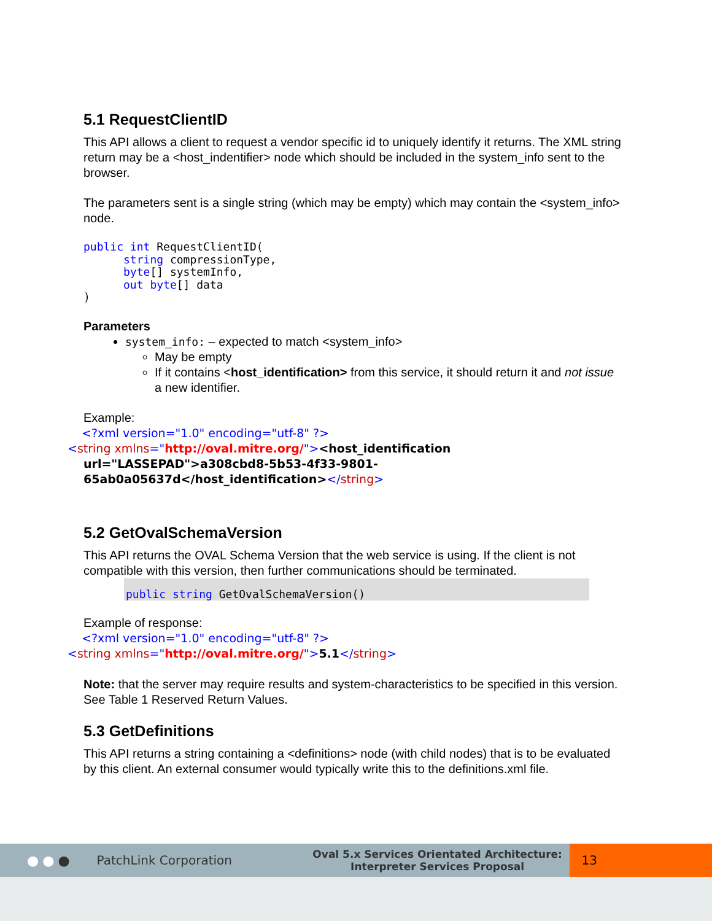5.1 RequestClientID
This API allows a client to request a vendor specific id to uniquely identify it returns. The XML string return may be a <host_indentifier> node which should be included in the system_info sent to the browser.
The parameters sent is a single string (which may be empty) which may contain the <system_info> node.
public int RequestClientID(
      string compressionType,
      byte[] systemInfo,
      out byte[] data
)
Parameters
system_info: – expected to match <system_info>
May be empty
If it contains <host_identification> from this service, it should return it and not issue a new identifier.
Example:
<?xml version="1.0" encoding="utf-8" ?>
<string xmlns="http://oval.mitre.org/"><host_identification
url="LASSEPAD">a308cbd8-5b53-4f33-9801-
65ab0a05637d</host_identification></string>
5.2 GetOvalSchemaVersion
This API returns the OVAL Schema Version that the web service is using. If the client is not compatible with this version, then further communications should be terminated.
public string GetOvalSchemaVersion()
Example of response:
<?xml version="1.0" encoding="utf-8" ?>
<string xmlns="http://oval.mitre.org/">5.1</string>
Note: that the server may require results and system-characteristics to be specified in this version. See Table 1 Reserved Return Values.
5.3 GetDefinitions
This API returns a string containing a <definitions> node (with child nodes) that is to be evaluated by this client. An external consumer would typically write this to the definitions.xml file.
●●● PatchLink Corporation Oval 5.x Services Orientated Architecture:
Interpreter Services Proposal 13